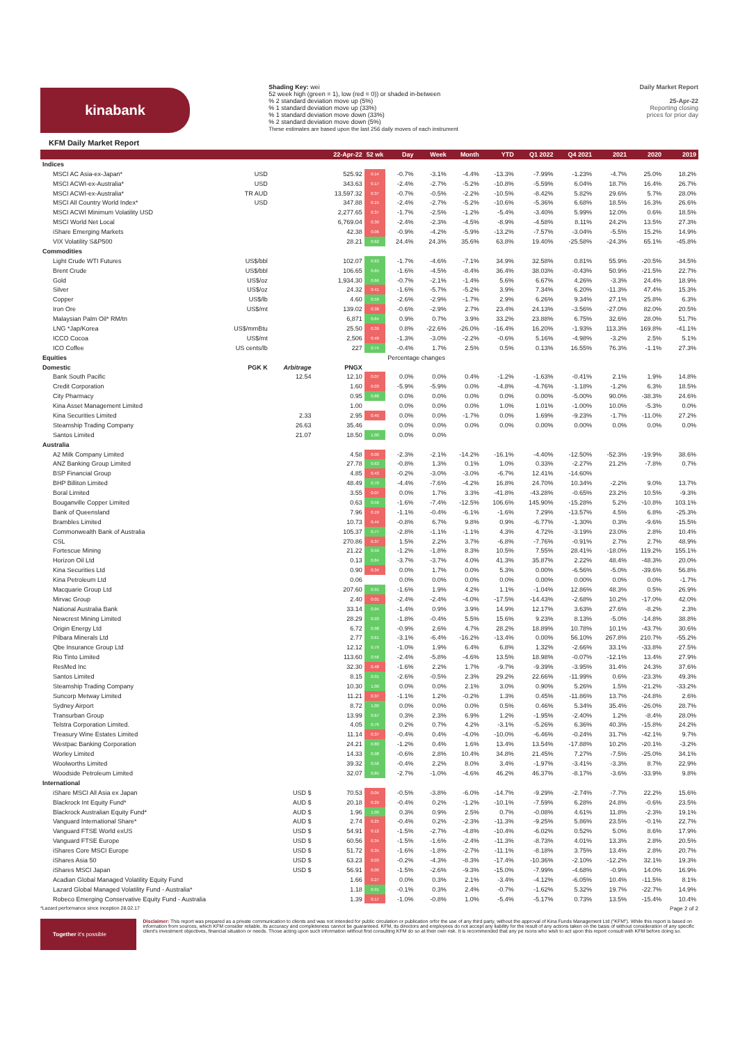kinabank
KFM Daily Market Report
Shading Key: wei
52 week high (green = 1), low (red = 0)) or shaded in-between
% 2 standard deviation move up (5%)
% 1 standard deviation move up (33%)
% 1 standard deviation move down (33%)
% 2 standard deviation move down (5%)
These estimates are based upon the last 256 daily moves of each instrument
Daily Market Report
25-Apr-22
Reporting closing
prices for prior day
| | | | | 22-Apr-22 | 52 wk | Day | Week | Month | YTD | Q1 2022 | Q4 2021 | 2021 | 2020 | 2019 |
| --- | --- | --- | --- | --- | --- | --- | --- | --- | --- | --- | --- | --- | --- | --- |
| Indices | | | | | | | | | | | | | | |
| MSCI AC Asia-ex-Japan* | USD | | | 525.92 | 0.14 | -0.7% | -3.1% | -4.4% | -13.3% | -7.99% | -1.23% | -4.7% | 25.0% | 18.2% |
| MSCI ACWI-ex-Australia* | USD | | | 343.63 | 0.17 | -2.4% | -2.7% | -5.2% | -10.8% | -5.59% | 6.04% | 18.7% | 16.4% | 26.7% |
| MSCI ACWI-ex-Australia* | TR AUD | | | 13,597.32 | 0.37 | -0.7% | -0.5% | -2.2% | -10.5% | -8.42% | 5.82% | 29.6% | 5.7% | 28.0% |
| MSCI All Country World Index* | USD | | | 347.88 | 0.15 | -2.4% | -2.7% | -5.2% | -10.6% | -5.36% | 6.68% | 18.5% | 16.3% | 26.6% |
| MSCI ACWI Minimum Volatility USD | | | | 2,277.65 | 0.37 | -1.7% | -2.5% | -1.2% | -5.4% | -3.40% | 5.99% | 12.0% | 0.6% | 18.5% |
| MSCI World Net Local | | | | 6,769.04 | 0.30 | -2.4% | -2.3% | -4.5% | -8.9% | -4.58% | 8.11% | 24.2% | 13.5% | 27.3% |
| iShare Emerging Markets | | | | 42.38 | 0.06 | -0.9% | -4.2% | -5.9% | -13.2% | -7.57% | -3.04% | -5.5% | 15.2% | 14.9% |
| VIX Volatility S&P500 | | | | 28.21 | 0.62 | 24.4% | 24.3% | 35.6% | 63.8% | 19.40% | -25.58% | -24.3% | 65.1% | -45.8% |
| Commodities | | | | | | | | | | | | | | |
| Light Crude WTI Futures | US$/bbl | | | 102.07 | 0.63 | -1.7% | -4.6% | -7.1% | 34.9% | 32.58% | 0.81% | 55.9% | -20.5% | 34.5% |
| Brent Crude | US$/bbl | | | 106.65 | 0.65 | -1.6% | -4.5% | -8.4% | 36.4% | 38.03% | -0.43% | 50.9% | -21.5% | 22.7% |
| Gold | US$/oz | | | 1,934.30 | 0.66 | -0.7% | -2.1% | -1.4% | 5.6% | 6.67% | 4.26% | -3.3% | 24.4% | 18.9% |
| Silver | US$/oz | | | 24.32 | 0.41 | -1.6% | -5.7% | -5.2% | 3.9% | 7.34% | 6.20% | -11.3% | 47.4% | 15.3% |
| Copper | US$/lb | | | 4.60 | 0.59 | -2.6% | -2.9% | -1.7% | 2.9% | 6.26% | 9.34% | 27.1% | 25.8% | 6.3% |
| Iron Ore | US$/mt | | | 139.02 | 0.38 | -0.6% | -2.9% | 2.7% | 23.4% | 24.13% | -3.56% | -27.0% | 82.0% | 20.5% |
| Malaysian Palm Oil* RM/tn | | | | 6,871 | 0.64 | 0.9% | 0.7% | 3.9% | 33.2% | 23.88% | 6.75% | 32.6% | 28.0% | 51.7% |
| LNG *Jap/Korea | US$/mmBtu | | | 25.50 | 0.39 | 0.8% | -22.6% | -26.0% | -16.4% | 16.20% | -1.93% | 113.3% | 169.8% | -41.1% |
| ICCO Cocoa | US$/mt | | | 2,506 | 0.49 | -1.3% | -3.0% | -2.2% | -0.6% | 5.16% | -4.98% | -3.2% | 2.5% | 5.1% |
| ICO Coffee | US cents/lb | | | 227 | 0.74 | -0.4% | 1.7% | 2.5% | 0.5% | 0.13% | 16.55% | 76.3% | -1.1% | 27.3% |
| Equities | | | | | | Percentage changes | | | | | | | | |
| Domestic | PGK K | Arbitrage | | PNGX | | | | | | | | | | |
| Bank South Pacific | | 12.54 | | 12.10 | 0.07 | 0.0% | 0.0% | 0.4% | -1.2% | -1.63% | -0.41% | 2.1% | 1.9% | 14.8% |
| Credit Corporation | | | | 1.60 | 0.03 | -5.9% | -5.9% | 0.0% | -4.8% | -4.76% | -1.18% | -1.2% | 6.3% | 18.5% |
| City Pharmacy | | | | 0.95 | 0.88 | 0.0% | 0.0% | 0.0% | 0.0% | 0.00% | -5.00% | 90.0% | -38.3% | 24.6% |
| Kina Asset Management Limited | | | | 1.00 | | 0.0% | 0.0% | 0.0% | 1.0% | 1.01% | -1.00% | 10.0% | -5.3% | 0.0% |
| Kina Securities Limited | | 2.33 | | 2.95 | 0.45 | 0.0% | 0.0% | -1.7% | 0.0% | 1.69% | -9.23% | -1.7% | -11.0% | 27.2% |
| Steamship Trading Company | | 26.63 | | 35.46 | | 0.0% | 0.0% | 0.0% | 0.0% | 0.00% | 0.00% | 0.0% | 0.0% | 0.0% |
| Santos Limited | | 21.07 | | 18.50 | 1.00 | 0.0% | 0.0% | | | | | | | |
| Australia | | | | | | | | | | | | | | |
| A2 Milk Company Limited | | | | 4.58 | 0.00 | -2.3% | -2.1% | -14.2% | -16.1% | -4.40% | -12.50% | -52.3% | -19.9% | 38.6% |
| ANZ Banking Group Limited | | | | 27.78 | 0.63 | -0.8% | 1.3% | 0.1% | 1.0% | 0.33% | -2.27% | 21.2% | -7.8% | 0.7% |
| BSP Financial Group | | | | 4.85 | 0.43 | -0.2% | -3.0% | -3.0% | -6.7% | 12.41% | -14.60% | | | |
| BHP Billiton Limited | | | | 48.49 | 0.70 | -4.4% | -7.6% | -4.2% | 16.8% | 24.70% | 10.34% | -2.2% | 9.0% | 13.7% |
| Boral Limited | | | | 3.55 | 0.07 | 0.0% | 1.7% | 3.3% | -41.8% | -43.28% | -0.65% | 23.2% | 10.5% | -9.3% |
| Bouganville Copper Limited | | | | 0.63 | 0.56 | -1.6% | -7.4% | -12.5% | 106.6% | 145.90% | -15.28% | 5.2% | -10.8% | 103.1% |
| Bank of Queensland | | | | 7.96 | 0.19 | -1.1% | -0.4% | -6.1% | -1.6% | 7.29% | -13.57% | 4.5% | 6.8% | -25.3% |
| Brambles Limited | | | | 10.73 | 0.44 | -0.8% | 6.7% | 9.8% | 0.9% | -6.77% | -1.30% | 0.3% | -9.6% | 15.5% |
| Commonwealth Bank of Australia | | | | 105.37 | 0.77 | -2.8% | -1.1% | -1.1% | 4.3% | 4.72% | -3.19% | 23.0% | 2.8% | 10.4% |
| CSL | | | | 270.86 | 0.37 | 1.5% | 2.2% | 3.7% | -6.8% | -7.76% | -0.91% | 2.7% | 2.7% | 48.9% |
| Fortescue Mining | | | | 21.22 | 0.59 | -1.2% | -1.8% | 8.3% | 10.5% | 7.55% | 28.41% | -18.0% | 119.2% | 155.1% |
| Horizon Oil Ltd | | | | 0.13 | 0.84 | -3.7% | -3.7% | 4.0% | 41.3% | 35.87% | 2.22% | 48.4% | -48.3% | 20.0% |
| Kina Securities Ltd | | | | 0.90 | 0.34 | 0.0% | 1.7% | 0.0% | 5.3% | 0.00% | -6.56% | -5.0% | -39.6% | 56.8% |
| Kina Petroleum Ltd | | | | 0.06 | | 0.0% | 0.0% | 0.0% | 0.0% | 0.00% | 0.00% | 0.0% | 0.0% | -1.7% |
| Macquarie Group Ltd | | | | 207.60 | 0.91 | -1.6% | 1.9% | 4.2% | 1.1% | -1.04% | 12.86% | 48.3% | 0.5% | 26.9% |
| Mirvac Group | | | | 2.40 | 0.01 | -2.4% | -2.4% | -4.0% | -17.5% | -14.43% | -2.68% | 10.2% | -17.0% | 42.0% |
| National Australia Bank | | | | 33.14 | 0.94 | -1.4% | 0.9% | 3.9% | 14.9% | 12.17% | 3.63% | 27.6% | -8.2% | 2.3% |
| Newcrest Mining Limited | | | | 28.29 | 0.93 | -1.8% | -0.4% | 5.5% | 15.6% | 9.23% | 8.13% | -5.0% | -14.8% | 38.8% |
| Origin Energy Ltd | | | | 6.72 | 0.98 | -0.9% | 2.6% | 4.7% | 28.2% | 18.89% | 10.78% | 10.1% | -43.7% | 30.6% |
| Pilbara Minerals Ltd | | | | 2.77 | 0.61 | -3.1% | -6.4% | -16.2% | -13.4% | 0.00% | 56.10% | 267.8% | 210.7% | -55.2% |
| Qbe Insurance Group Ltd | | | | 12.12 | 0.79 | -1.0% | 1.9% | 6.4% | 6.8% | 1.32% | -2.66% | 33.1% | -33.8% | 27.5% |
| Rio Tinto Limited | | | | 113.60 | 0.56 | -2.4% | -5.8% | -4.6% | 13.5% | 18.98% | -0.07% | -12.1% | 13.4% | 27.9% |
| ResMed Inc | | | | 32.30 | 0.48 | -1.6% | 2.2% | 1.7% | -9.7% | -9.39% | -3.95% | 31.4% | 24.3% | 37.6% |
| Santos Limited | | | | 8.15 | 0.91 | -2.6% | -0.5% | 2.3% | 29.2% | 22.66% | -11.99% | 0.6% | -23.3% | 49.3% |
| Steamship Trading Company | | | | 10.30 | 1.00 | 0.0% | 0.0% | 2.1% | 3.0% | 0.90% | 5.26% | 1.5% | -21.2% | -33.2% |
| Suncorp Metway Limited | | | | 11.21 | 0.37 | -1.1% | 1.2% | -0.2% | 1.3% | 0.45% | -11.86% | 13.7% | -24.8% | 2.6% |
| Sydney Airport | | | | 8.72 | 1.00 | 0.0% | 0.0% | 0.0% | 0.5% | 0.46% | 5.34% | 35.4% | -26.0% | 28.7% |
| Transurban Group | | | | 13.99 | 0.67 | 0.3% | 2.3% | 6.9% | 1.2% | -1.95% | -2.40% | 1.2% | -8.4% | 28.0% |
| Telstra Corporation Limited. | | | | 4.05 | 0.76 | 0.2% | 0.7% | 4.2% | -3.1% | -5.26% | 6.36% | 40.3% | -15.8% | 24.2% |
| Treasury Wine Estates Limited | | | | 11.14 | 0.37 | -0.4% | 0.4% | -4.0% | -10.0% | -6.46% | -0.24% | 31.7% | -42.1% | 9.7% |
| Westpac Banking Corporation | | | | 24.21 | 0.80 | -1.2% | 0.4% | 1.6% | 13.4% | 13.54% | -17.88% | 10.2% | -20.1% | -3.2% |
| Worley Limited | | | | 14.33 | 0.98 | -0.6% | 2.8% | 10.4% | 34.8% | 21.45% | 7.27% | -7.5% | -25.0% | 34.1% |
| Woolworths Limited | | | | 39.32 | 0.56 | -0.4% | 2.2% | 8.0% | 3.4% | -1.97% | -3.41% | -3.3% | 8.7% | 22.9% |
| Woodside Petroleum Limited | | | | 32.07 | 0.85 | -2.7% | -1.0% | -4.6% | 46.2% | 46.37% | -8.17% | -3.6% | -33.9% | 9.8% |
| International | | | | | | | | | | | | | | |
| iShare MSCI All Asia ex Japan | | USD $ | | 70.53 | 0.04 | -0.5% | -3.8% | -6.0% | -14.7% | -9.29% | -2.74% | -7.7% | 22.2% | 15.6% |
| Blackrock Int Equity Fund* | | AUD $ | | 20.18 | 0.29 | -0.4% | 0.2% | -1.2% | -10.1% | -7.59% | 6.28% | 24.8% | -0.6% | 23.5% |
| Blackrock Australian Equity Fund* | | AUD $ | | 1.96 | 1.00 | 0.3% | 0.9% | 2.5% | 0.7% | -0.08% | 4.61% | 11.8% | -2.3% | 19.1% |
| Vanguard International Share* | | AUD $ | | 2.74 | 0.25 | -0.4% | 0.2% | -2.3% | -11.3% | -9.25% | 5.86% | 23.5% | -0.1% | 22.7% |
| Vanguard FTSE World exUS | | USD $ | | 54.91 | 0.12 | -1.5% | -2.7% | -4.8% | -10.4% | -6.02% | 0.52% | 5.0% | 8.6% | 17.9% |
| Vanguard FTSE Europe | | USD $ | | 60.56 | 0.34 | -1.5% | -1.6% | -2.4% | -11.3% | -8.73% | 4.01% | 13.3% | 2.8% | 20.5% |
| iShares Core MSCI Europe | | USD $ | | 51.72 | 0.35 | -1.6% | -1.8% | -2.7% | -11.1% | -8.18% | 3.75% | 13.4% | 2.8% | 20.7% |
| iShares Asia 50 | | USD $ | | 63.23 | 0.03 | -0.2% | -4.3% | -8.3% | -17.4% | -10.36% | -2.10% | -12.2% | 32.1% | 19.3% |
| iShares MSCI Japan | | USD $ | | 56.91 | 0.00 | -1.5% | -2.6% | -9.3% | -15.0% | -7.99% | -4.68% | -0.9% | 14.0% | 16.9% |
| Acadian Global Managed Volatility Equity Fund | | | | 1.66 | 0.27 | 0.0% | 0.3% | 2.1% | -3.4% | -4.12% | -6.05% | 10.4% | -11.5% | 8.1% |
| Lazard Global Managed Volatility Fund - Australia* | | | | 1.18 | 0.91 | -0.1% | 0.3% | 2.4% | -0.7% | -1.62% | 5.32% | 19.7% | -22.7% | 14.9% |
| Robeco Emerging Conservative Equity Fund - Australia | | | | 1.39 | 0.17 | -1.0% | -0.8% | 1.0% | -5.4% | -5.17% | 0.73% | 13.5% | -15.4% | 10.4% |
*Lazard performance since inception 28.02.17 Page 2 of 2
Together it's possible
Disclaimer: This report was prepared as a private communication to clients and was not intended for public circulation or publication orfor the use of any third party, without the approval of Kina Funds Management Ltd ("KFM"). While this report is based on information from sources, which KFM consider reliable, its accuracy and completeness cannot be guaranteed. KFM, its directors and employees do not accept any liability for the result of any actions taken on the basis of without consideration of any specific client's investment objectives, financial situation or needs. Those acting upon such information without first consulting KFM do so at their own risk. It is recommended that any pe rsons who wish to act upon this report consult with KFM before doing so.